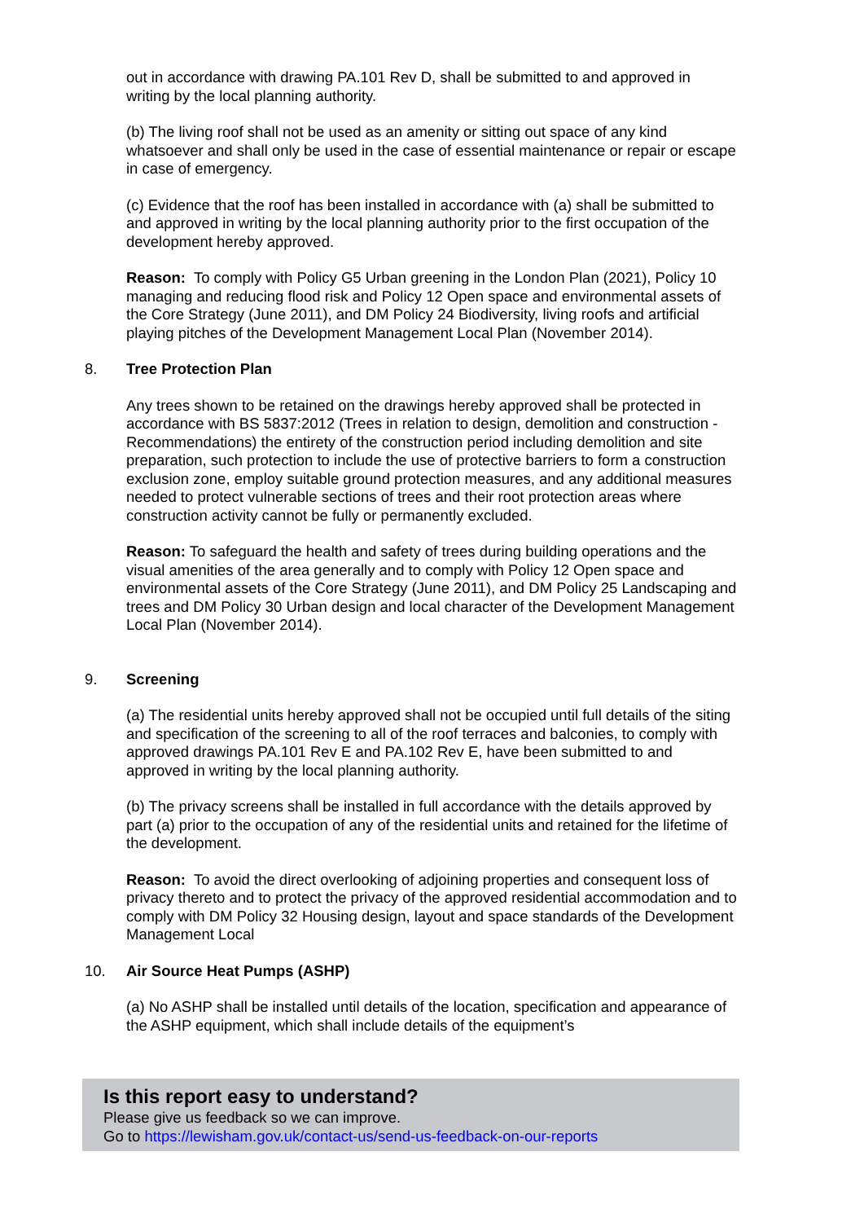out in accordance with drawing PA.101 Rev D, shall be submitted to and approved in writing by the local planning authority.
(b) The living roof shall not be used as an amenity or sitting out space of any kind whatsoever and shall only be used in the case of essential maintenance or repair or escape in case of emergency.
(c) Evidence that the roof has been installed in accordance with (a) shall be submitted to and approved in writing by the local planning authority prior to the first occupation of the development hereby approved.
Reason: To comply with Policy G5 Urban greening in the London Plan (2021), Policy 10 managing and reducing flood risk and Policy 12 Open space and environmental assets of the Core Strategy (June 2011), and DM Policy 24 Biodiversity, living roofs and artificial playing pitches of the Development Management Local Plan (November 2014).
8. Tree Protection Plan
Any trees shown to be retained on the drawings hereby approved shall be protected in accordance with BS 5837:2012 (Trees in relation to design, demolition and construction - Recommendations) the entirety of the construction period including demolition and site preparation, such protection to include the use of protective barriers to form a construction exclusion zone, employ suitable ground protection measures, and any additional measures needed to protect vulnerable sections of trees and their root protection areas where construction activity cannot be fully or permanently excluded.
Reason: To safeguard the health and safety of trees during building operations and the visual amenities of the area generally and to comply with Policy 12 Open space and environmental assets of the Core Strategy (June 2011), and DM Policy 25 Landscaping and trees and DM Policy 30 Urban design and local character of the Development Management Local Plan (November 2014).
9. Screening
(a) The residential units hereby approved shall not be occupied until full details of the siting and specification of the screening to all of the roof terraces and balconies, to comply with approved drawings PA.101 Rev E and PA.102 Rev E, have been submitted to and approved in writing by the local planning authority.
(b) The privacy screens shall be installed in full accordance with the details approved by part (a) prior to the occupation of any of the residential units and retained for the lifetime of the development.
Reason: To avoid the direct overlooking of adjoining properties and consequent loss of privacy thereto and to protect the privacy of the approved residential accommodation and to comply with DM Policy 32 Housing design, layout and space standards of the Development Management Local
10. Air Source Heat Pumps (ASHP)
(a) No ASHP shall be installed until details of the location, specification and appearance of the ASHP equipment, which shall include details of the equipment’s
Is this report easy to understand?
Please give us feedback so we can improve.
Go to https://lewisham.gov.uk/contact-us/send-us-feedback-on-our-reports